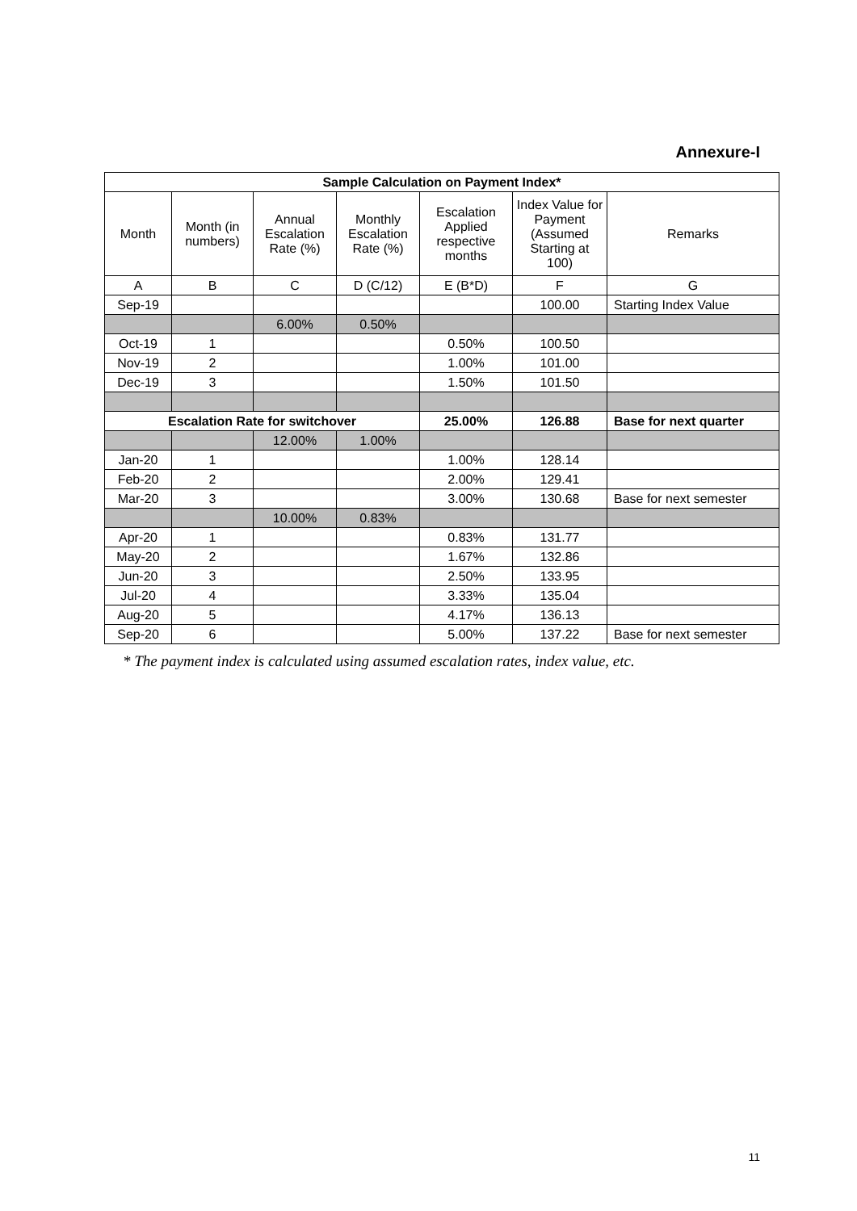Annexure-I
| Sample Calculation on Payment Index* | | | | | | |
| --- | --- | --- | --- | --- | --- | --- |
| Month | Month (in numbers) | Annual Escalation Rate (%) | Monthly Escalation Rate (%) | Escalation Applied respective months | Index Value for Payment (Assumed Starting at 100) | Remarks |
| A | B | C | D (C/12) | E (B*D) | F | G |
| Sep-19 | | | | | 100.00 | Starting Index Value |
| | | 6.00% | 0.50% | | | |
| Oct-19 | 1 | | | 0.50% | 100.50 | |
| Nov-19 | 2 | | | 1.00% | 101.00 | |
| Dec-19 | 3 | | | 1.50% | 101.50 | |
| Escalation Rate for switchover | | | | 25.00% | 126.88 | Base for next quarter |
| | | 12.00% | 1.00% | | | |
| Jan-20 | 1 | | | 1.00% | 128.14 | |
| Feb-20 | 2 | | | 2.00% | 129.41 | |
| Mar-20 | 3 | | | 3.00% | 130.68 | Base for next semester |
| | | 10.00% | 0.83% | | | |
| Apr-20 | 1 | | | 0.83% | 131.77 | |
| May-20 | 2 | | | 1.67% | 132.86 | |
| Jun-20 | 3 | | | 2.50% | 133.95 | |
| Jul-20 | 4 | | | 3.33% | 135.04 | |
| Aug-20 | 5 | | | 4.17% | 136.13 | |
| Sep-20 | 6 | | | 5.00% | 137.22 | Base for next semester |
* The payment index is calculated using assumed escalation rates, index value, etc.
11